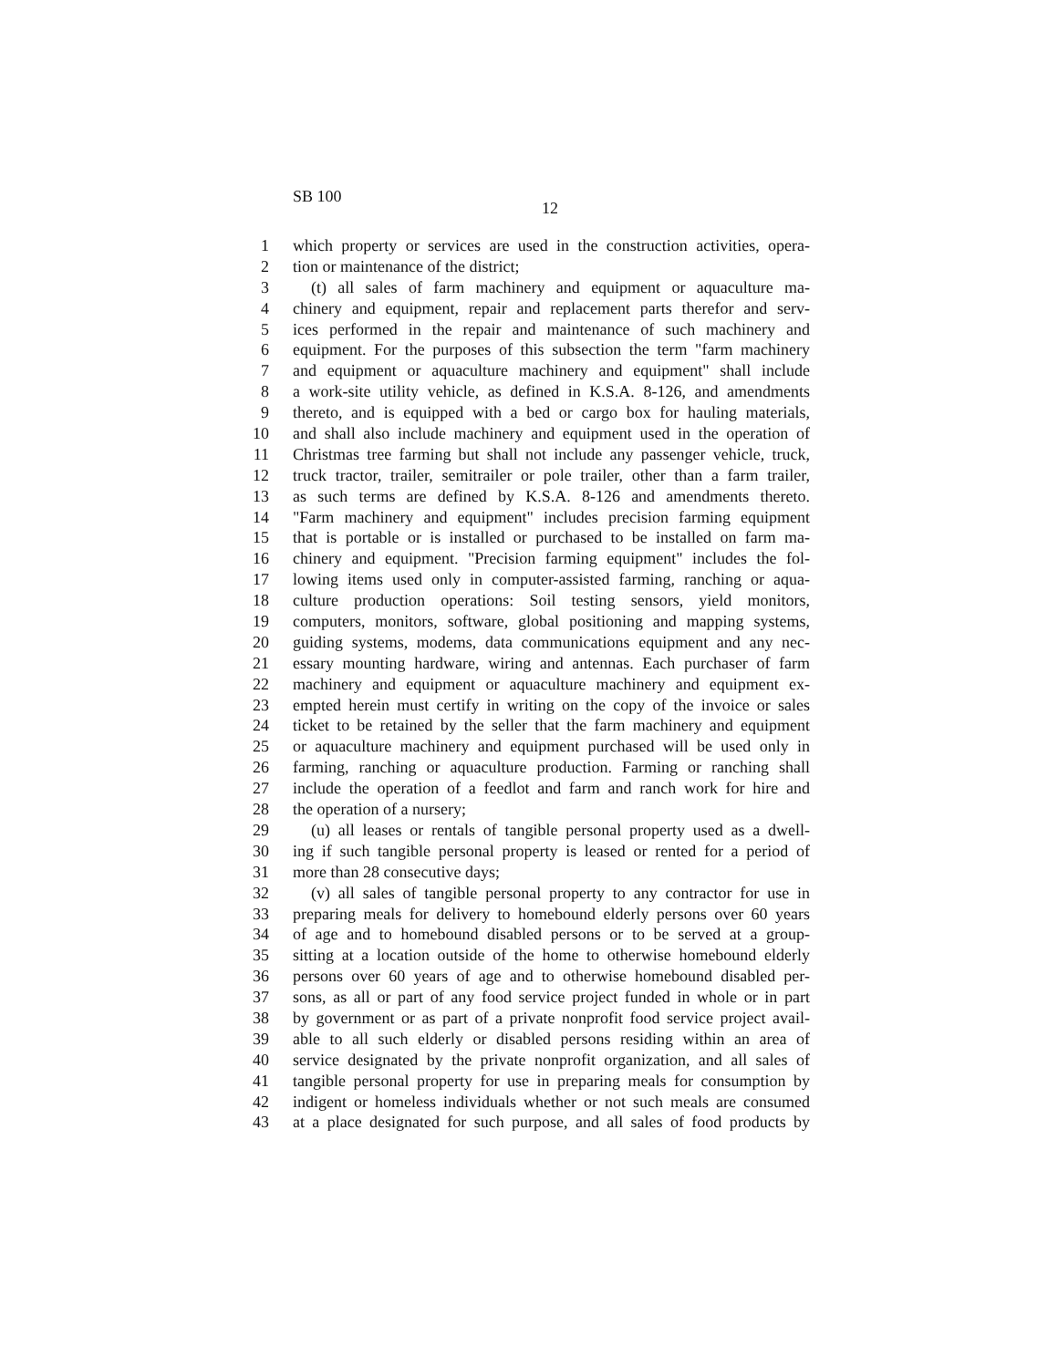SB 100
12
1 which property or services are used in the construction activities, opera-
2 tion or maintenance of the district;
3 (t) all sales of farm machinery and equipment or aquaculture ma-
4 chinery and equipment, repair and replacement parts therefor and serv-
5 ices performed in the repair and maintenance of such machinery and
6 equipment. For the purposes of this subsection the term "farm machinery
7 and equipment or aquaculture machinery and equipment" shall include
8 a work-site utility vehicle, as defined in K.S.A. 8-126, and amendments
9 thereto, and is equipped with a bed or cargo box for hauling materials,
10 and shall also include machinery and equipment used in the operation of
11 Christmas tree farming but shall not include any passenger vehicle, truck,
12 truck tractor, trailer, semitrailer or pole trailer, other than a farm trailer,
13 as such terms are defined by K.S.A. 8-126 and amendments thereto.
14 "Farm machinery and equipment" includes precision farming equipment
15 that is portable or is installed or purchased to be installed on farm ma-
16 chinery and equipment. "Precision farming equipment" includes the fol-
17 lowing items used only in computer-assisted farming, ranching or aqua-
18 culture production operations: Soil testing sensors, yield monitors,
19 computers, monitors, software, global positioning and mapping systems,
20 guiding systems, modems, data communications equipment and any nec-
21 essary mounting hardware, wiring and antennas. Each purchaser of farm
22 machinery and equipment or aquaculture machinery and equipment ex-
23 empted herein must certify in writing on the copy of the invoice or sales
24 ticket to be retained by the seller that the farm machinery and equipment
25 or aquaculture machinery and equipment purchased will be used only in
26 farming, ranching or aquaculture production. Farming or ranching shall
27 include the operation of a feedlot and farm and ranch work for hire and
28 the operation of a nursery;
29 (u) all leases or rentals of tangible personal property used as a dwell-
30 ing if such tangible personal property is leased or rented for a period of
31 more than 28 consecutive days;
32 (v) all sales of tangible personal property to any contractor for use in
33 preparing meals for delivery to homebound elderly persons over 60 years
34 of age and to homebound disabled persons or to be served at a group-
35 sitting at a location outside of the home to otherwise homebound elderly
36 persons over 60 years of age and to otherwise homebound disabled per-
37 sons, as all or part of any food service project funded in whole or in part
38 by government or as part of a private nonprofit food service project avail-
39 able to all such elderly or disabled persons residing within an area of
40 service designated by the private nonprofit organization, and all sales of
41 tangible personal property for use in preparing meals for consumption by
42 indigent or homeless individuals whether or not such meals are consumed
43 at a place designated for such purpose, and all sales of food products by